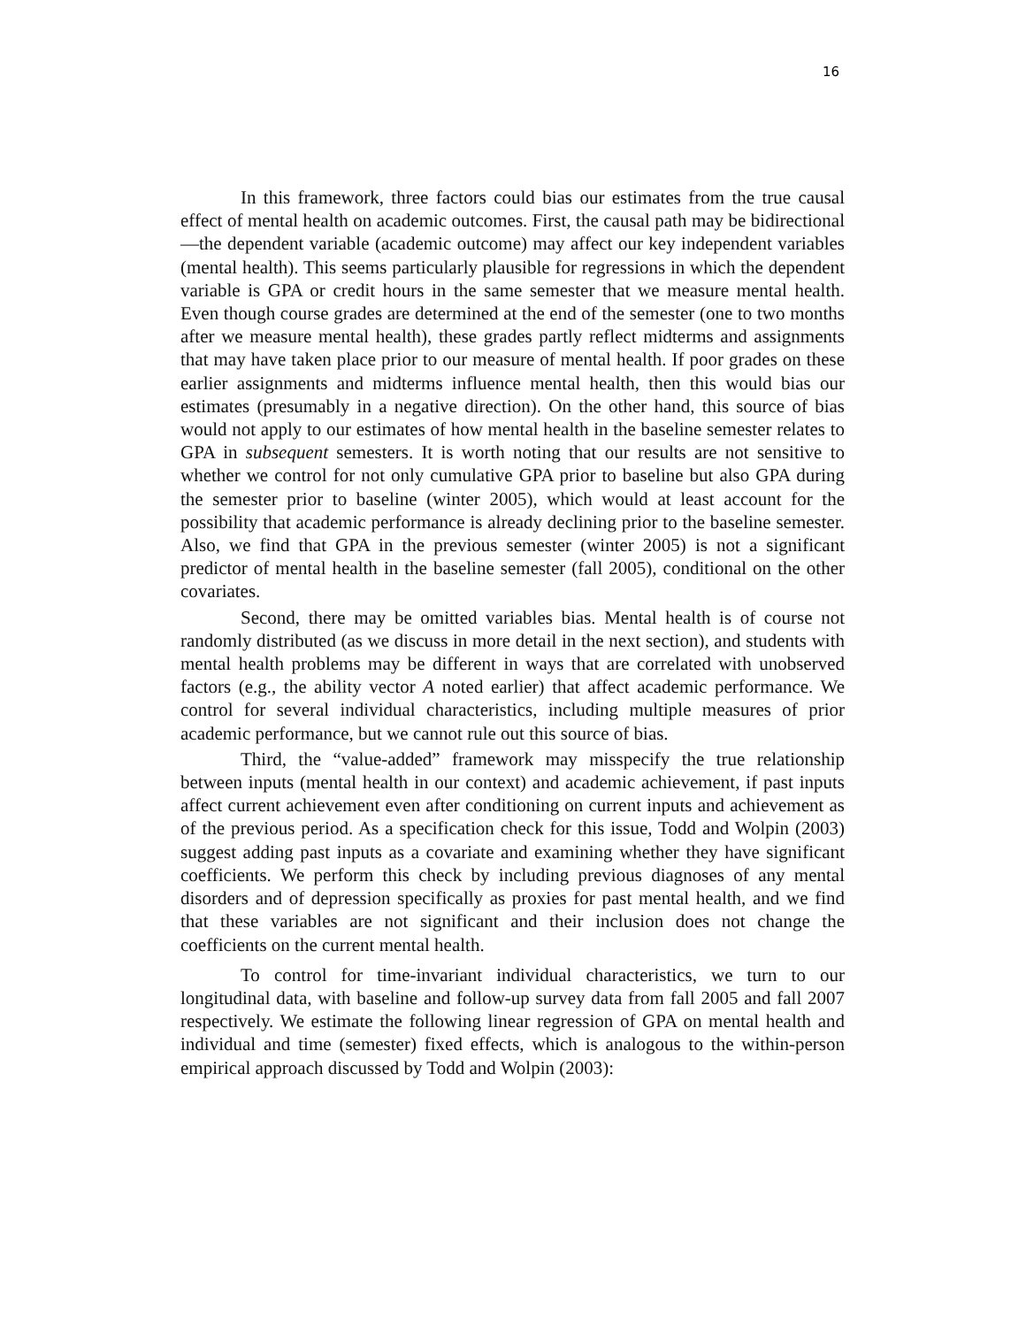16
In this framework, three factors could bias our estimates from the true causal effect of mental health on academic outcomes. First, the causal path may be bidirectional—the dependent variable (academic outcome) may affect our key independent variables (mental health). This seems particularly plausible for regressions in which the dependent variable is GPA or credit hours in the same semester that we measure mental health. Even though course grades are determined at the end of the semester (one to two months after we measure mental health), these grades partly reflect midterms and assignments that may have taken place prior to our measure of mental health. If poor grades on these earlier assignments and midterms influence mental health, then this would bias our estimates (presumably in a negative direction). On the other hand, this source of bias would not apply to our estimates of how mental health in the baseline semester relates to GPA in subsequent semesters. It is worth noting that our results are not sensitive to whether we control for not only cumulative GPA prior to baseline but also GPA during the semester prior to baseline (winter 2005), which would at least account for the possibility that academic performance is already declining prior to the baseline semester. Also, we find that GPA in the previous semester (winter 2005) is not a significant predictor of mental health in the baseline semester (fall 2005), conditional on the other covariates.
Second, there may be omitted variables bias. Mental health is of course not randomly distributed (as we discuss in more detail in the next section), and students with mental health problems may be different in ways that are correlated with unobserved factors (e.g., the ability vector A noted earlier) that affect academic performance. We control for several individual characteristics, including multiple measures of prior academic performance, but we cannot rule out this source of bias.
Third, the “value-added” framework may misspecify the true relationship between inputs (mental health in our context) and academic achievement, if past inputs affect current achievement even after conditioning on current inputs and achievement as of the previous period. As a specification check for this issue, Todd and Wolpin (2003) suggest adding past inputs as a covariate and examining whether they have significant coefficients. We perform this check by including previous diagnoses of any mental disorders and of depression specifically as proxies for past mental health, and we find that these variables are not significant and their inclusion does not change the coefficients on the current mental health.
To control for time-invariant individual characteristics, we turn to our longitudinal data, with baseline and follow-up survey data from fall 2005 and fall 2007 respectively. We estimate the following linear regression of GPA on mental health and individual and time (semester) fixed effects, which is analogous to the within-person empirical approach discussed by Todd and Wolpin (2003):